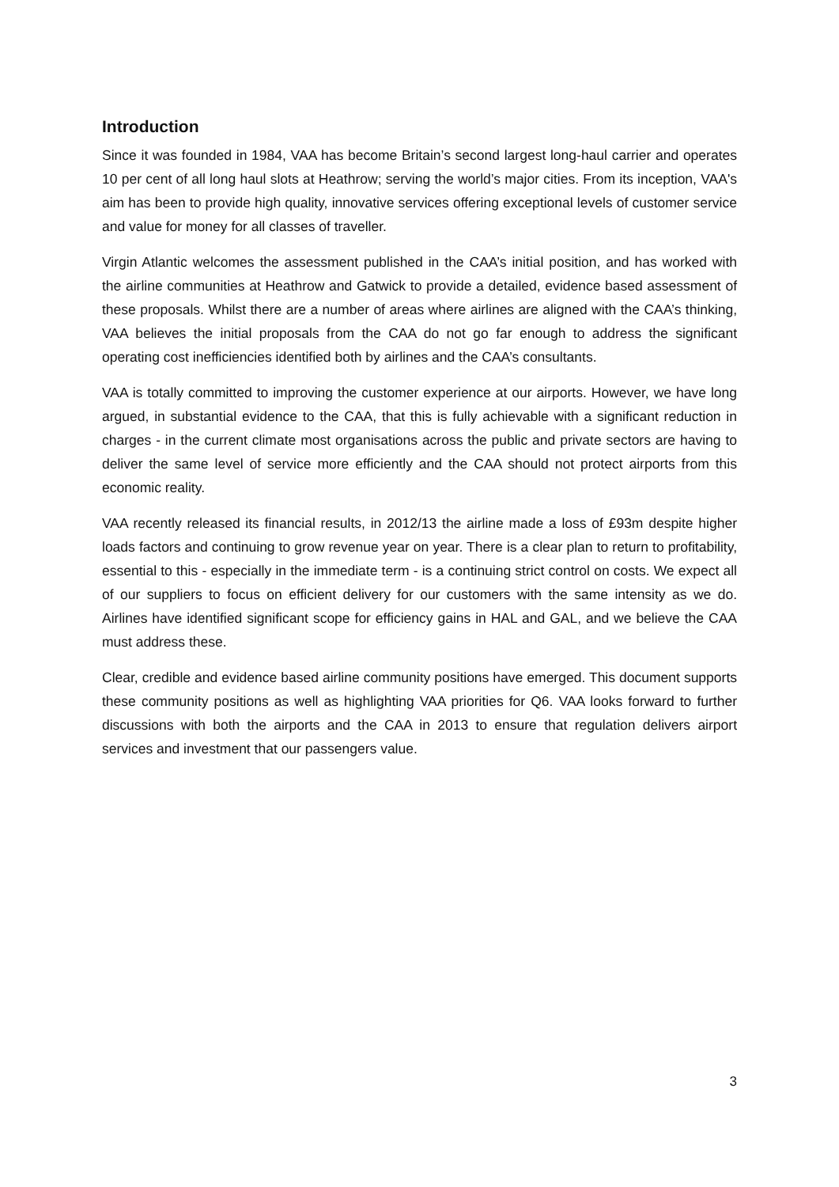Introduction
Since it was founded in 1984, VAA has become Britain’s second largest long-haul carrier and operates 10 per cent of all long haul slots at Heathrow; serving the world’s major cities. From its inception, VAA's aim has been to provide high quality, innovative services offering exceptional levels of customer service and value for money for all classes of traveller.
Virgin Atlantic welcomes the assessment published in the CAA’s initial position, and has worked with the airline communities at Heathrow and Gatwick to provide a detailed, evidence based assessment of these proposals. Whilst there are a number of areas where airlines are aligned with the CAA’s thinking, VAA believes the initial proposals from the CAA do not go far enough to address the significant operating cost inefficiencies identified both by airlines and the CAA’s consultants.
VAA is totally committed to improving the customer experience at our airports. However, we have long argued, in substantial evidence to the CAA, that this is fully achievable with a significant reduction in charges - in the current climate most organisations across the public and private sectors are having to deliver the same level of service more efficiently and the CAA should not protect airports from this economic reality.
VAA recently released its financial results, in 2012/13 the airline made a loss of £93m despite higher loads factors and continuing to grow revenue year on year. There is a clear plan to return to profitability, essential to this - especially in the immediate term - is a continuing strict control on costs. We expect all of our suppliers to focus on efficient delivery for our customers with the same intensity as we do. Airlines have identified significant scope for efficiency gains in HAL and GAL, and we believe the CAA must address these.
Clear, credible and evidence based airline community positions have emerged. This document supports these community positions as well as highlighting VAA priorities for Q6. VAA looks forward to further discussions with both the airports and the CAA in 2013 to ensure that regulation delivers airport services and investment that our passengers value.
3